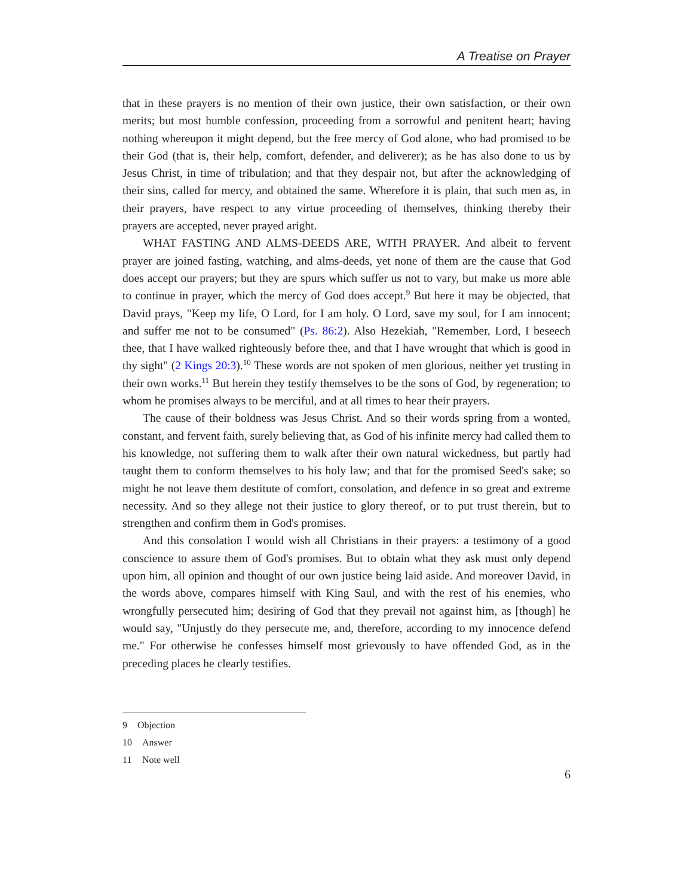A Treatise on Prayer
that in these prayers is no mention of their own justice, their own satisfaction, or their own merits; but most humble confession, proceeding from a sorrowful and penitent heart; having nothing whereupon it might depend, but the free mercy of God alone, who had promised to be their God (that is, their help, comfort, defender, and deliverer); as he has also done to us by Jesus Christ, in time of tribulation; and that they despair not, but after the acknowledging of their sins, called for mercy, and obtained the same. Wherefore it is plain, that such men as, in their prayers, have respect to any virtue proceeding of themselves, thinking thereby their prayers are accepted, never prayed aright.
WHAT FASTING AND ALMS-DEEDS ARE, WITH PRAYER. And albeit to fervent prayer are joined fasting, watching, and alms-deeds, yet none of them are the cause that God does accept our prayers; but they are spurs which suffer us not to vary, but make us more able to continue in prayer, which the mercy of God does accept.<sup>9</sup> But here it may be objected, that David prays, "Keep my life, O Lord, for I am holy. O Lord, save my soul, for I am innocent; and suffer me not to be consumed" (Ps. 86:2). Also Hezekiah, "Remember, Lord, I beseech thee, that I have walked righteously before thee, and that I have wrought that which is good in thy sight" (2 Kings 20:3).<sup>10</sup> These words are not spoken of men glorious, neither yet trusting in their own works.<sup>11</sup> But herein they testify themselves to be the sons of God, by regeneration; to whom he promises always to be merciful, and at all times to hear their prayers.
The cause of their boldness was Jesus Christ. And so their words spring from a wonted, constant, and fervent faith, surely believing that, as God of his infinite mercy had called them to his knowledge, not suffering them to walk after their own natural wickedness, but partly had taught them to conform themselves to his holy law; and that for the promised Seed's sake; so might he not leave them destitute of comfort, consolation, and defence in so great and extreme necessity. And so they allege not their justice to glory thereof, or to put trust therein, but to strengthen and confirm them in God's promises.
And this consolation I would wish all Christians in their prayers: a testimony of a good conscience to assure them of God's promises. But to obtain what they ask must only depend upon him, all opinion and thought of our own justice being laid aside. And moreover David, in the words above, compares himself with King Saul, and with the rest of his enemies, who wrongfully persecuted him; desiring of God that they prevail not against him, as [though] he would say, "Unjustly do they persecute me, and, therefore, according to my innocence defend me." For otherwise he confesses himself most grievously to have offended God, as in the preceding places he clearly testifies.
9 Objection
10 Answer
11 Note well
6